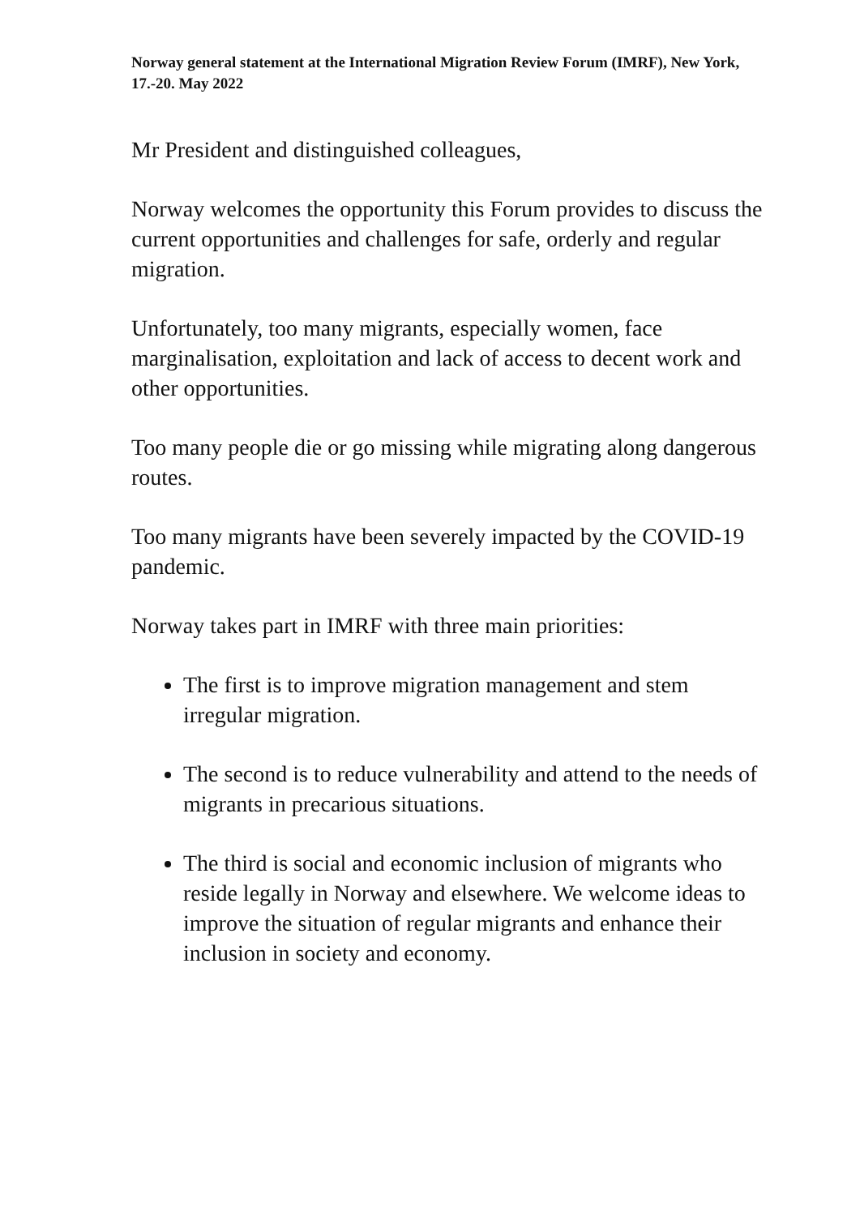Norway general statement at the International Migration Review Forum (IMRF), New York, 17.-20. May 2022
Mr President and distinguished colleagues,
Norway welcomes the opportunity this Forum provides to discuss the current opportunities and challenges for safe, orderly and regular migration.
Unfortunately, too many migrants, especially women, face marginalisation, exploitation and lack of access to decent work and other opportunities.
Too many people die or go missing while migrating along dangerous routes.
Too many migrants have been severely impacted by the COVID-19 pandemic.
Norway takes part in IMRF with three main priorities:
The first is to improve migration management and stem irregular migration.
The second is to reduce vulnerability and attend to the needs of migrants in precarious situations.
The third is social and economic inclusion of migrants who reside legally in Norway and elsewhere. We welcome ideas to improve the situation of regular migrants and enhance their inclusion in society and economy.